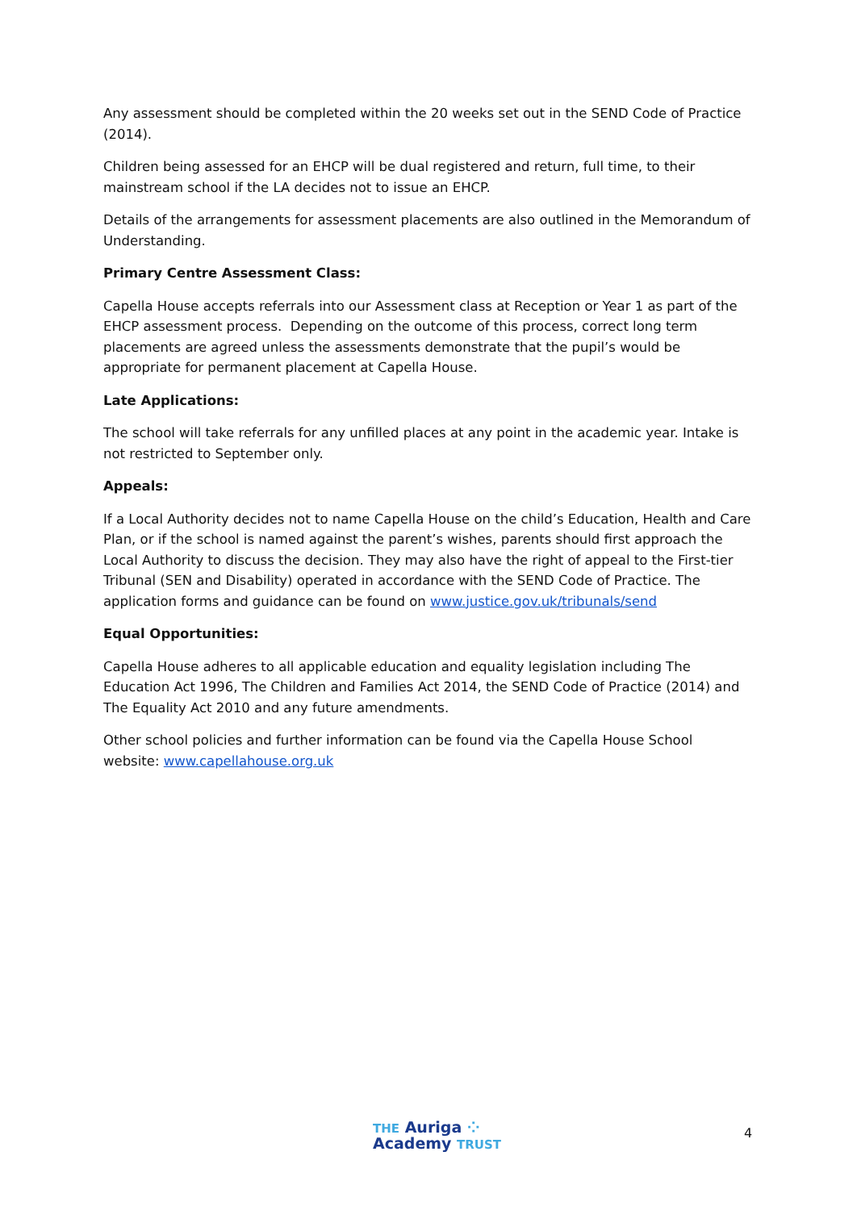Any assessment should be completed within the 20 weeks set out in the SEND Code of Practice (2014).
Children being assessed for an EHCP will be dual registered and return, full time, to their mainstream school if the LA decides not to issue an EHCP.
Details of the arrangements for assessment placements are also outlined in the Memorandum of Understanding.
Primary Centre Assessment Class:
Capella House accepts referrals into our Assessment class at Reception or Year 1 as part of the EHCP assessment process. Depending on the outcome of this process, correct long term placements are agreed unless the assessments demonstrate that the pupil’s would be appropriate for permanent placement at Capella House.
Late Applications:
The school will take referrals for any unfilled places at any point in the academic year. Intake is not restricted to September only.
Appeals:
If a Local Authority decides not to name Capella House on the child’s Education, Health and Care Plan, or if the school is named against the parent’s wishes, parents should first approach the Local Authority to discuss the decision. They may also have the right of appeal to the First-tier Tribunal (SEN and Disability) operated in accordance with the SEND Code of Practice. The application forms and guidance can be found on www.justice.gov.uk/tribunals/send
Equal Opportunities:
Capella House adheres to all applicable education and equality legislation including The Education Act 1996, The Children and Families Act 2014, the SEND Code of Practice (2014) and The Equality Act 2010 and any future amendments.
Other school policies and further information can be found via the Capella House School website: www.capellahouse.org.uk
THE Auriga ⁘
Academy TRUST
4